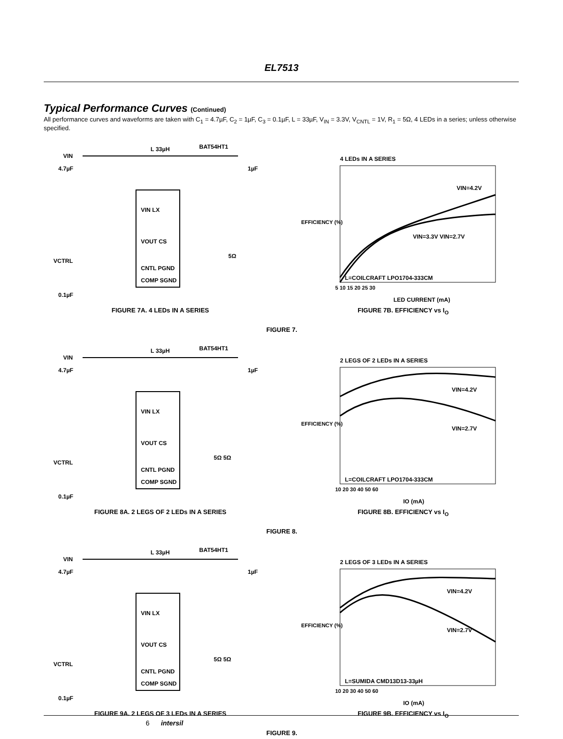EL7513
Typical Performance Curves (Continued)
All performance curves and waveforms are taken with C<sub>1</sub> = 4.7µF, C<sub>2</sub> = 1µF, C<sub>3</sub> = 0.1µF, L = 33µF, V<sub>IN</sub> = 3.3V, V<sub>CNTL</sub> = 1V, R<sub>1</sub> = 5Ω, 4 LEDs in a series; unless otherwise specified.
VIN
VIN LX
VOUT CS
CNTL PGND
COMP SGND
L 33µH
BAT54HT1
1µF
4.7µF
VCTRL
0.1µF
5Ω
FIGURE 7A. 4 LEDs IN A SERIES
4 LEDs IN A SERIES
VIN=4.2V
VIN=3.3V VIN=2.7V
L=COILCRAFT LPO1704-333CM
5 10 15 20 25 30
LED CURRENT (mA)
EFFICIENCY (%)
FIGURE 7B. EFFICIENCY vs I<sub>O</sub>
FIGURE 7.
VIN
VIN LX
VOUT CS
CNTL PGND
COMP SGND
L 33µH
BAT54HT1
1µF
4.7µF
VCTRL
0.1µF
5Ω 5Ω
FIGURE 8A. 2 LEGS OF 2 LEDs IN A SERIES
2 LEGS OF 2 LEDs IN A SERIES
VIN=4.2V
VIN=2.7V
L=COILCRAFT LPO1704-333CM
10 20 30 40 50 60
IO (mA)
EFFICIENCY (%)
FIGURE 8B. EFFICIENCY vs I<sub>O</sub>
FIGURE 8.
VIN
VIN LX
VOUT CS
CNTL PGND
COMP SGND
L 33µH
BAT54HT1
1µF
4.7µF
VCTRL
0.1µF
5Ω 5Ω
FIGURE 9A. 2 LEGS OF 3 LEDs IN A SERIES
2 LEGS OF 3 LEDs IN A SERIES
VIN=4.2V
VIN=2.7V
L=SUMIDA CMD13D13-33µH
10 20 30 40 50 60
IO (mA)
EFFICIENCY (%)
FIGURE 9B. EFFICIENCY vs I<sub>O</sub>
FIGURE 9.
6 intersil